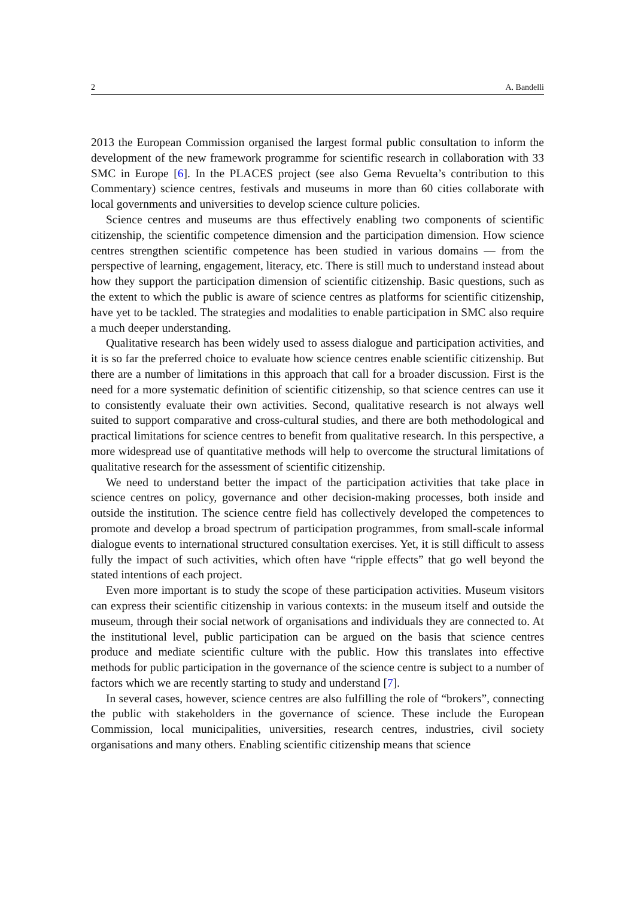2 A. Bandelli
2013 the European Commission organised the largest formal public consultation to inform the development of the new framework programme for scientific research in collaboration with 33 SMC in Europe [6]. In the PLACES project (see also Gema Revuelta’s contribution to this Commentary) science centres, festivals and museums in more than 60 cities collaborate with local governments and universities to develop science culture policies.
Science centres and museums are thus effectively enabling two components of scientific citizenship, the scientific competence dimension and the participation dimension. How science centres strengthen scientific competence has been studied in various domains — from the perspective of learning, engagement, literacy, etc. There is still much to understand instead about how they support the participation dimension of scientific citizenship. Basic questions, such as the extent to which the public is aware of science centres as platforms for scientific citizenship, have yet to be tackled. The strategies and modalities to enable participation in SMC also require a much deeper understanding.
Qualitative research has been widely used to assess dialogue and participation activities, and it is so far the preferred choice to evaluate how science centres enable scientific citizenship. But there are a number of limitations in this approach that call for a broader discussion. First is the need for a more systematic definition of scientific citizenship, so that science centres can use it to consistently evaluate their own activities. Second, qualitative research is not always well suited to support comparative and cross-cultural studies, and there are both methodological and practical limitations for science centres to benefit from qualitative research. In this perspective, a more widespread use of quantitative methods will help to overcome the structural limitations of qualitative research for the assessment of scientific citizenship.
We need to understand better the impact of the participation activities that take place in science centres on policy, governance and other decision-making processes, both inside and outside the institution. The science centre field has collectively developed the competences to promote and develop a broad spectrum of participation programmes, from small-scale informal dialogue events to international structured consultation exercises. Yet, it is still difficult to assess fully the impact of such activities, which often have “ripple effects” that go well beyond the stated intentions of each project.
Even more important is to study the scope of these participation activities. Museum visitors can express their scientific citizenship in various contexts: in the museum itself and outside the museum, through their social network of organisations and individuals they are connected to. At the institutional level, public participation can be argued on the basis that science centres produce and mediate scientific culture with the public. How this translates into effective methods for public participation in the governance of the science centre is subject to a number of factors which we are recently starting to study and understand [7].
In several cases, however, science centres are also fulfilling the role of “brokers”, connecting the public with stakeholders in the governance of science. These include the European Commission, local municipalities, universities, research centres, industries, civil society organisations and many others. Enabling scientific citizenship means that science